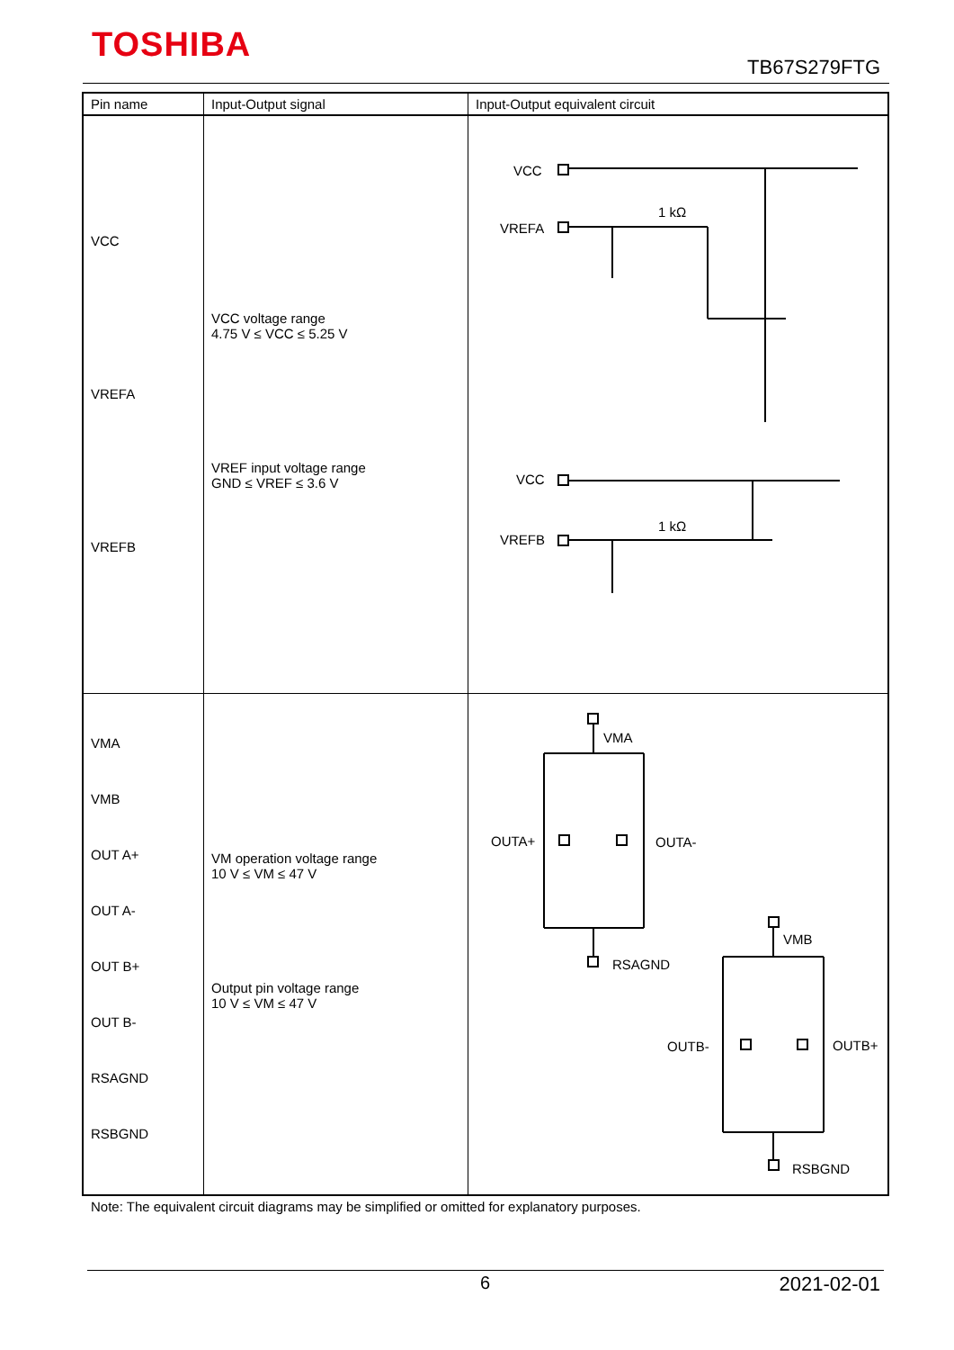TOSHIBA
TB67S279FTG
| Pin name | Input-Output signal | Input-Output equivalent circuit |
| --- | --- | --- |
| VCC VREFA VREFB | VCC voltage range 4.75 V ≤ VCC ≤ 5.25 V VREF input voltage range GND ≤ VREF ≤ 3.6 V | VCC VREFA 1 kΩ VCC VREFB 1 kΩ |
| VMA VMB OUT A+ OUT A- OUT B+ OUT B- RSAGND RSBGND | VM operation voltage range 10 V ≤ VM ≤ 47 V Output pin voltage range 10 V ≤ VM ≤ 47 V | VMA OUTA+ OUTA- RSAGND VMB OUTB- OUTB+ RSBGND |
Note: The equivalent circuit diagrams may be simplified or omitted for explanatory purposes.
6 2021-02-01